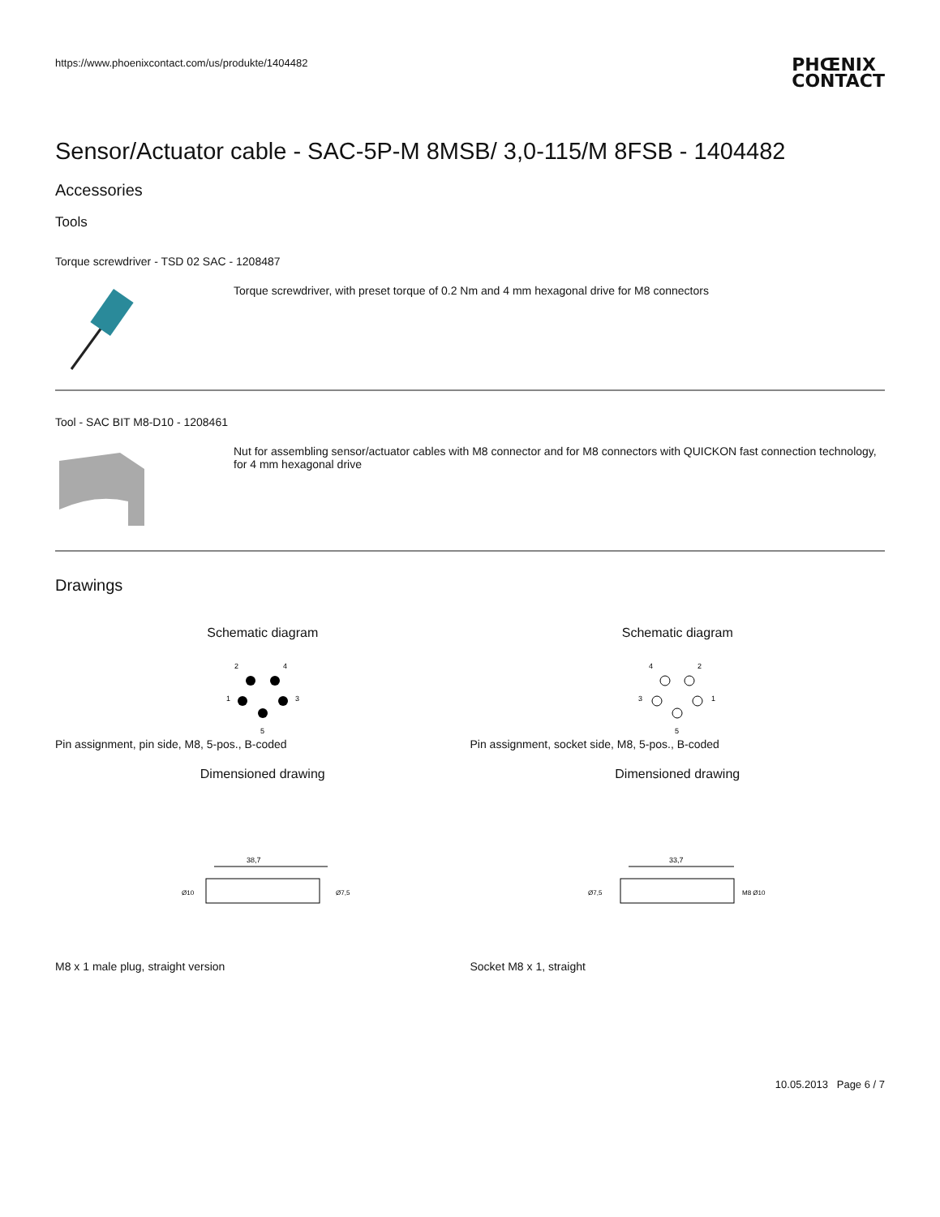https://www.phoenixcontact.com/us/produkte/1404482
PHŒNIX
CONTACT
Sensor/Actuator cable - SAC-5P-M 8MSB/ 3,0-115/M 8FSB - 1404482
Accessories
Tools
Torque screwdriver - TSD 02 SAC - 1208487
Torque screwdriver, with preset torque of 0.2 Nm and 4 mm hexagonal drive for M8 connectors
Tool - SAC BIT M8-D10 - 1208461
Nut for assembling sensor/actuator cables with M8 connector and for M8 connectors with QUICKON fast connection technology, for 4 mm hexagonal drive
Drawings
Schematic diagram
2
4
1
3
5
Pin assignment, pin side, M8, 5-pos., B-coded
Dimensioned drawing
38,7
Ø10
Ø7,5
M8 x 1 male plug, straight version
Schematic diagram
4
2
3
1
5
Pin assignment, socket side, M8, 5-pos., B-coded
Dimensioned drawing
33,7
Ø7,5
M8 Ø10
Socket M8 x 1, straight
10.05.2013 Page 6 / 7